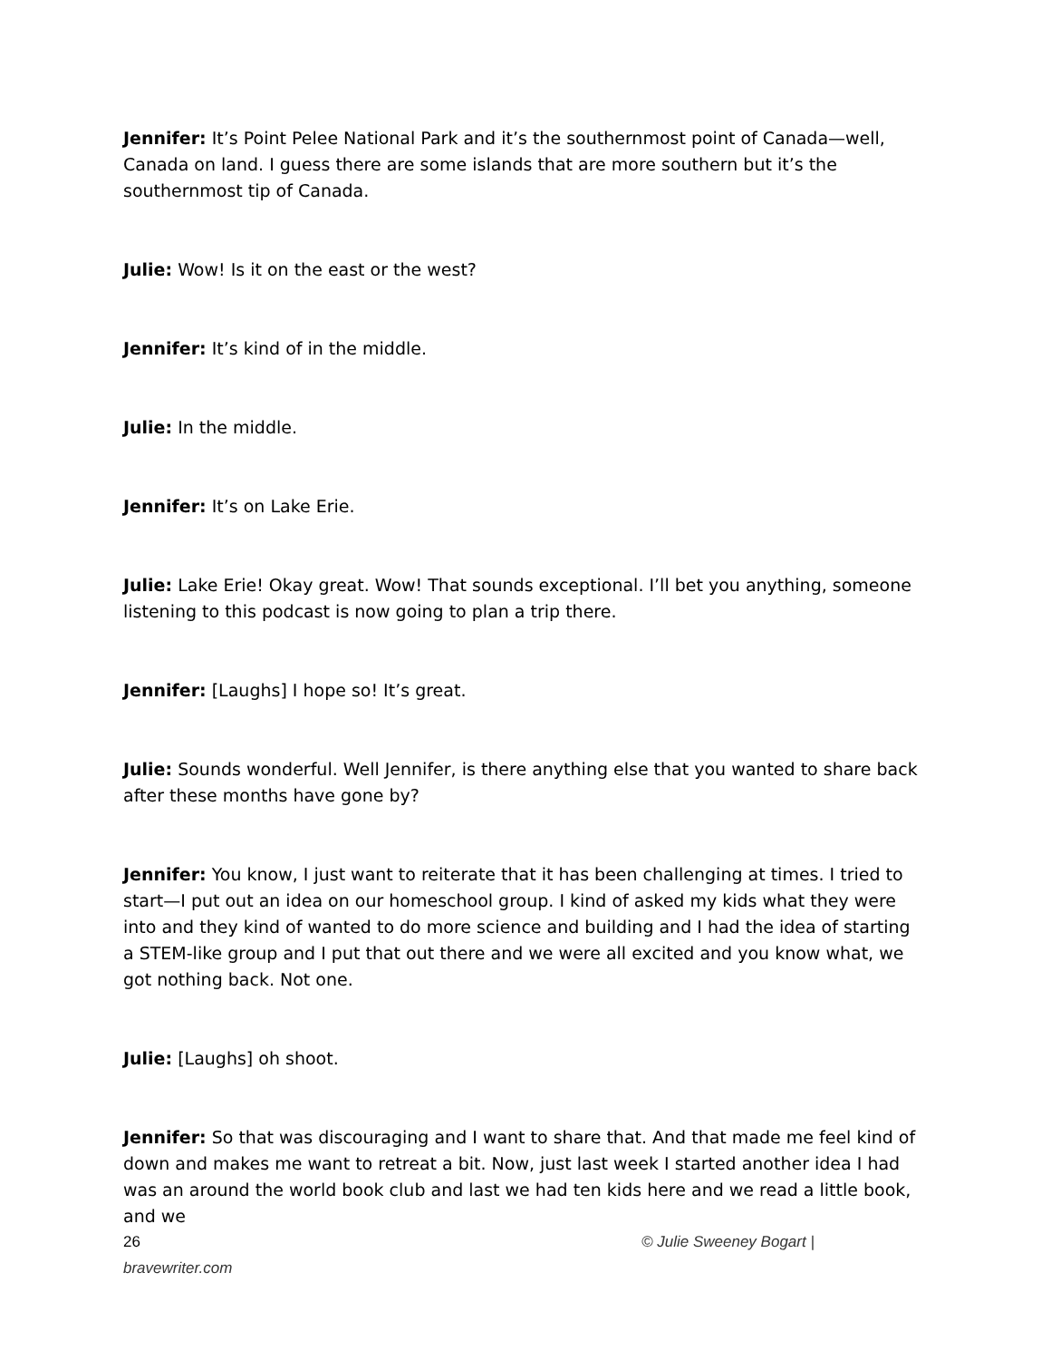Jennifer: It’s Point Pelee National Park and it’s the southernmost point of Canada—well, Canada on land. I guess there are some islands that are more southern but it’s the southernmost tip of Canada.
Julie: Wow! Is it on the east or the west?
Jennifer: It’s kind of in the middle.
Julie: In the middle.
Jennifer: It’s on Lake Erie.
Julie: Lake Erie! Okay great. Wow! That sounds exceptional. I’ll bet you anything, someone listening to this podcast is now going to plan a trip there.
Jennifer: [Laughs] I hope so! It’s great.
Julie: Sounds wonderful. Well Jennifer, is there anything else that you wanted to share back after these months have gone by?
Jennifer: You know, I just want to reiterate that it has been challenging at times. I tried to start—I put out an idea on our homeschool group. I kind of asked my kids what they were into and they kind of wanted to do more science and building and I had the idea of starting a STEM-like group and I put that out there and we were all excited and you know what, we got nothing back. Not one.
Julie: [Laughs] oh shoot.
Jennifer: So that was discouraging and I want to share that. And that made me feel kind of down and makes me want to retreat a bit. Now, just last week I started another idea I had was an around the world book club and last we had ten kids here and we read a little book, and we
26 © Julie Sweeney Bogart |
bravewriter.com